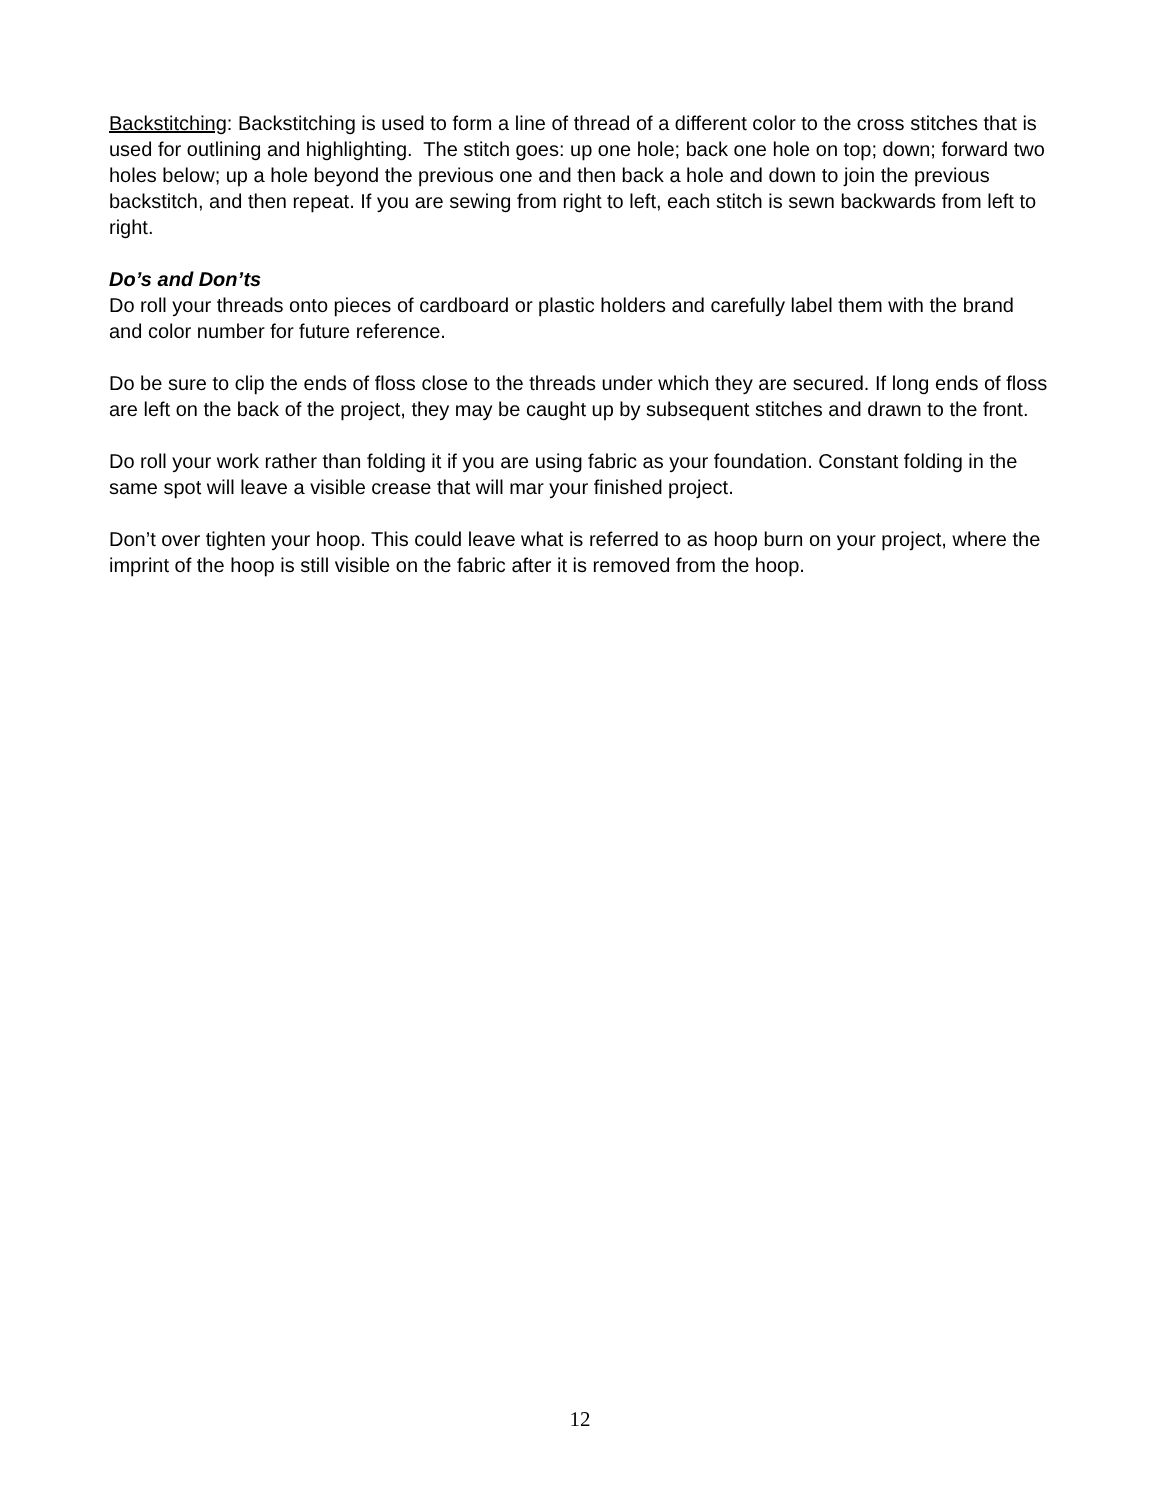Backstitching: Backstitching is used to form a line of thread of a different color to the cross stitches that is used for outlining and highlighting. The stitch goes: up one hole; back one hole on top; down; forward two holes below; up a hole beyond the previous one and then back a hole and down to join the previous backstitch, and then repeat. If you are sewing from right to left, each stitch is sewn backwards from left to right.
Do’s and Don’ts
Do roll your threads onto pieces of cardboard or plastic holders and carefully label them with the brand and color number for future reference.
Do be sure to clip the ends of floss close to the threads under which they are secured. If long ends of floss are left on the back of the project, they may be caught up by subsequent stitches and drawn to the front.
Do roll your work rather than folding it if you are using fabric as your foundation. Constant folding in the same spot will leave a visible crease that will mar your finished project.
Don’t over tighten your hoop. This could leave what is referred to as hoop burn on your project, where the imprint of the hoop is still visible on the fabric after it is removed from the hoop.
12